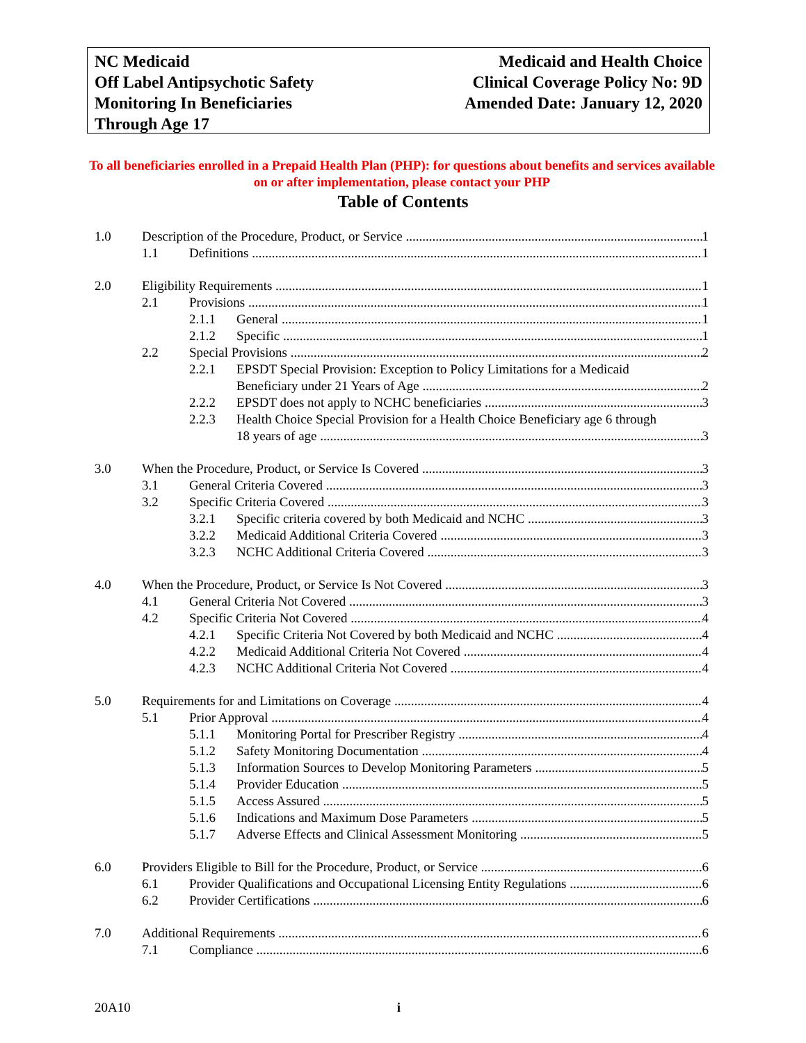NC Medicaid
Off Label Antipsychotic Safety
Monitoring In Beneficiaries
Through Age 17
Medicaid and Health Choice
Clinical Coverage Policy No: 9D
Amended Date: January 12, 2020
To all beneficiaries enrolled in a Prepaid Health Plan (PHP): for questions about benefits and services available on or after implementation, please contact your PHP
Table of Contents
1.0 Description of the Procedure, Product, or Service 1
1.1 Definitions 1
2.0 Eligibility Requirements 1
2.1 Provisions 1
2.1.1 General 1
2.1.2 Specific 1
2.2 Special Provisions 2
2.2.1 EPSDT Special Provision: Exception to Policy Limitations for a Medicaid
Beneficiary under 21 Years of Age 2
2.2.2 EPSDT does not apply to NCHC beneficiaries 3
2.2.3 Health Choice Special Provision for a Health Choice Beneficiary age 6 through
18 years of age 3
3.0 When the Procedure, Product, or Service Is Covered 3
3.1 General Criteria Covered 3
3.2 Specific Criteria Covered 3
3.2.1 Specific criteria covered by both Medicaid and NCHC 3
3.2.2 Medicaid Additional Criteria Covered 3
3.2.3 NCHC Additional Criteria Covered 3
4.0 When the Procedure, Product, or Service Is Not Covered 3
4.1 General Criteria Not Covered 3
4.2 Specific Criteria Not Covered 4
4.2.1 Specific Criteria Not Covered by both Medicaid and NCHC 4
4.2.2 Medicaid Additional Criteria Not Covered 4
4.2.3 NCHC Additional Criteria Not Covered 4
5.0 Requirements for and Limitations on Coverage 4
5.1 Prior Approval 4
5.1.1 Monitoring Portal for Prescriber Registry 4
5.1.2 Safety Monitoring Documentation 4
5.1.3 Information Sources to Develop Monitoring Parameters 5
5.1.4 Provider Education 5
5.1.5 Access Assured 5
5.1.6 Indications and Maximum Dose Parameters 5
5.1.7 Adverse Effects and Clinical Assessment Monitoring 5
6.0 Providers Eligible to Bill for the Procedure, Product, or Service 6
6.1 Provider Qualifications and Occupational Licensing Entity Regulations 6
6.2 Provider Certifications 6
7.0 Additional Requirements 6
7.1 Compliance 6
20A10 i